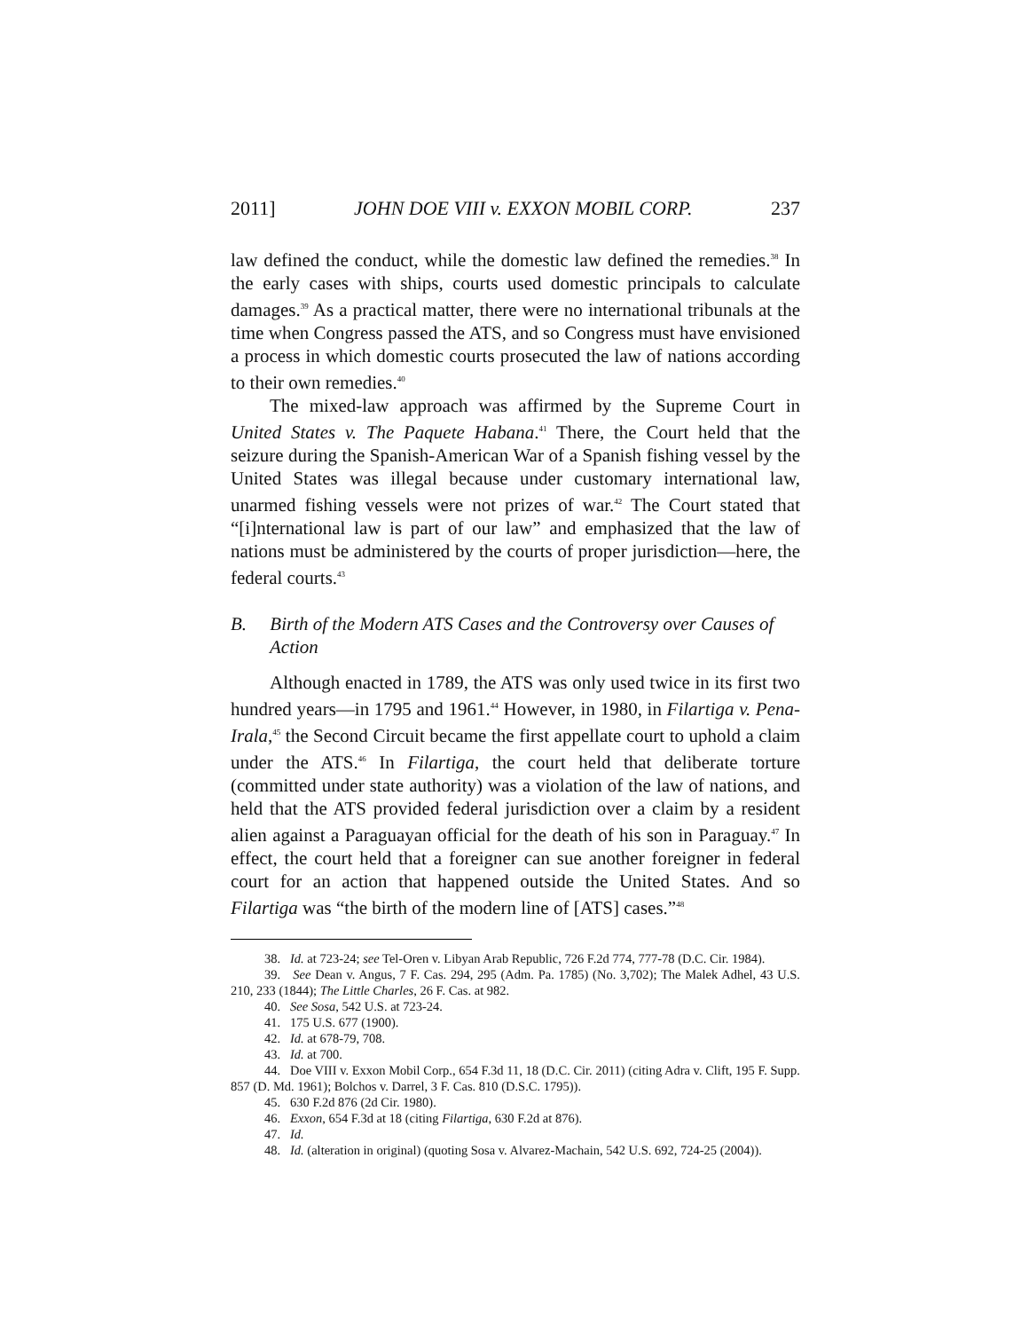2011] JOHN DOE VIII v. EXXON MOBIL CORP. 237
law defined the conduct, while the domestic law defined the remedies.<sup>38</sup> In the early cases with ships, courts used domestic principals to calculate damages.<sup>39</sup> As a practical matter, there were no international tribunals at the time when Congress passed the ATS, and so Congress must have envisioned a process in which domestic courts prosecuted the law of nations according to their own remedies.<sup>40</sup>
The mixed-law approach was affirmed by the Supreme Court in United States v. The Paquete Habana.<sup>41</sup> There, the Court held that the seizure during the Spanish-American War of a Spanish fishing vessel by the United States was illegal because under customary international law, unarmed fishing vessels were not prizes of war.<sup>42</sup> The Court stated that “[i]nternational law is part of our law” and emphasized that the law of nations must be administered by the courts of proper jurisdiction—here, the federal courts.<sup>43</sup>
B. Birth of the Modern ATS Cases and the Controversy over Causes of Action
Although enacted in 1789, the ATS was only used twice in its first two hundred years—in 1795 and 1961.<sup>44</sup> However, in 1980, in Filartiga v. Pena-Irala,<sup>45</sup> the Second Circuit became the first appellate court to uphold a claim under the ATS.<sup>46</sup> In Filartiga, the court held that deliberate torture (committed under state authority) was a violation of the law of nations, and held that the ATS provided federal jurisdiction over a claim by a resident alien against a Paraguayan official for the death of his son in Paraguay.<sup>47</sup> In effect, the court held that a foreigner can sue another foreigner in federal court for an action that happened outside the United States. And so Filartiga was “the birth of the modern line of [ATS] cases.”<sup>48</sup>
38. Id. at 723-24; see Tel-Oren v. Libyan Arab Republic, 726 F.2d 774, 777-78 (D.C. Cir. 1984).
39. See Dean v. Angus, 7 F. Cas. 294, 295 (Adm. Pa. 1785) (No. 3,702); The Malek Adhel, 43 U.S. 210, 233 (1844); The Little Charles, 26 F. Cas. at 982.
40. See Sosa, 542 U.S. at 723-24.
41. 175 U.S. 677 (1900).
42. Id. at 678-79, 708.
43. Id. at 700.
44. Doe VIII v. Exxon Mobil Corp., 654 F.3d 11, 18 (D.C. Cir. 2011) (citing Adra v. Clift, 195 F. Supp. 857 (D. Md. 1961); Bolchos v. Darrel, 3 F. Cas. 810 (D.S.C. 1795)).
45. 630 F.2d 876 (2d Cir. 1980).
46. Exxon, 654 F.3d at 18 (citing Filartiga, 630 F.2d at 876).
47. Id.
48. Id. (alteration in original) (quoting Sosa v. Alvarez-Machain, 542 U.S. 692, 724-25 (2004)).